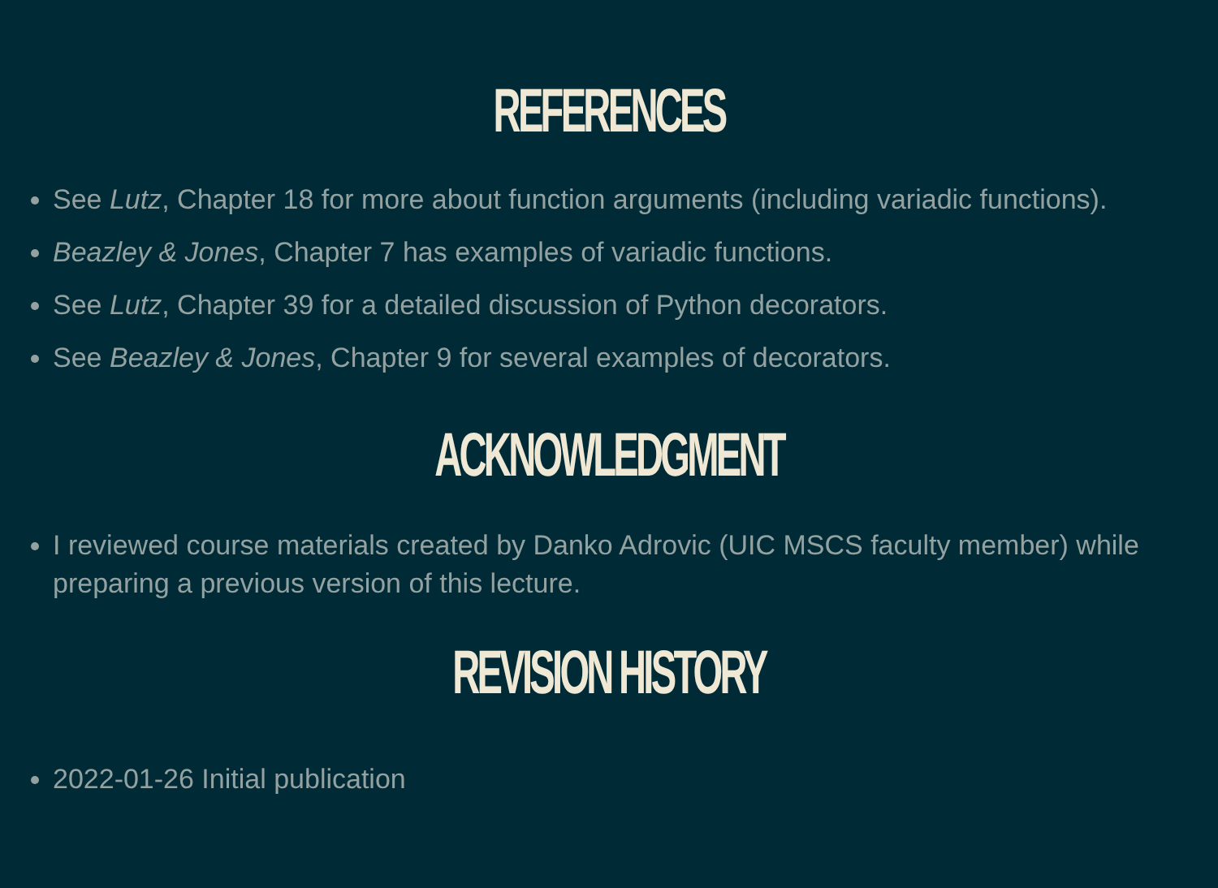REFERENCES
See Lutz, Chapter 18 for more about function arguments (including variadic functions).
Beazley & Jones, Chapter 7 has examples of variadic functions.
See Lutz, Chapter 39 for a detailed discussion of Python decorators.
See Beazley & Jones, Chapter 9 for several examples of decorators.
ACKNOWLEDGMENT
I reviewed course materials created by Danko Adrovic (UIC MSCS faculty member) while preparing a previous version of this lecture.
REVISION HISTORY
2022-01-26 Initial publication